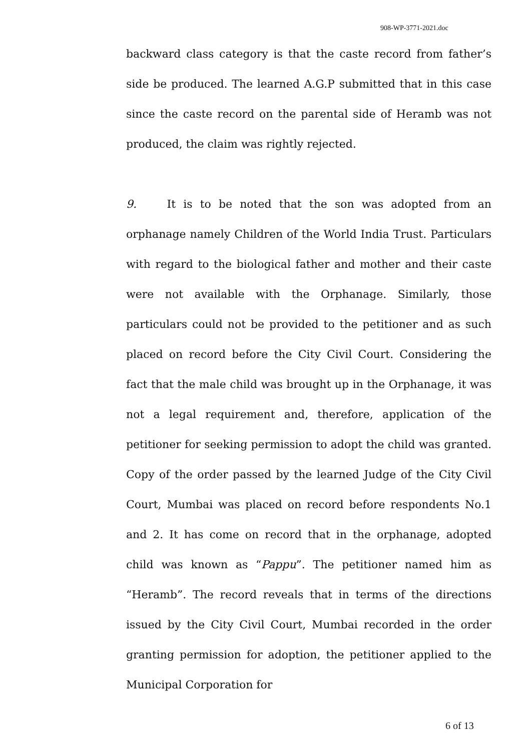908-WP-3771-2021.doc
backward class category is that the caste record from father’s side be produced. The learned A.G.P submitted that in this case since the caste record on the parental side of Heramb was not produced, the claim was rightly rejected.
9. It is to be noted that the son was adopted from an orphanage namely Children of the World India Trust. Particulars with regard to the biological father and mother and their caste were not available with the Orphanage. Similarly, those particulars could not be provided to the petitioner and as such placed on record before the City Civil Court. Considering the fact that the male child was brought up in the Orphanage, it was not a legal requirement and, therefore, application of the petitioner for seeking permission to adopt the child was granted. Copy of the order passed by the learned Judge of the City Civil Court, Mumbai was placed on record before respondents No.1 and 2. It has come on record that in the orphanage, adopted child was known as “Pappu”. The petitioner named him as “Heramb”. The record reveals that in terms of the directions issued by the City Civil Court, Mumbai recorded in the order granting permission for adoption, the petitioner applied to the Municipal Corporation for
6 of 13